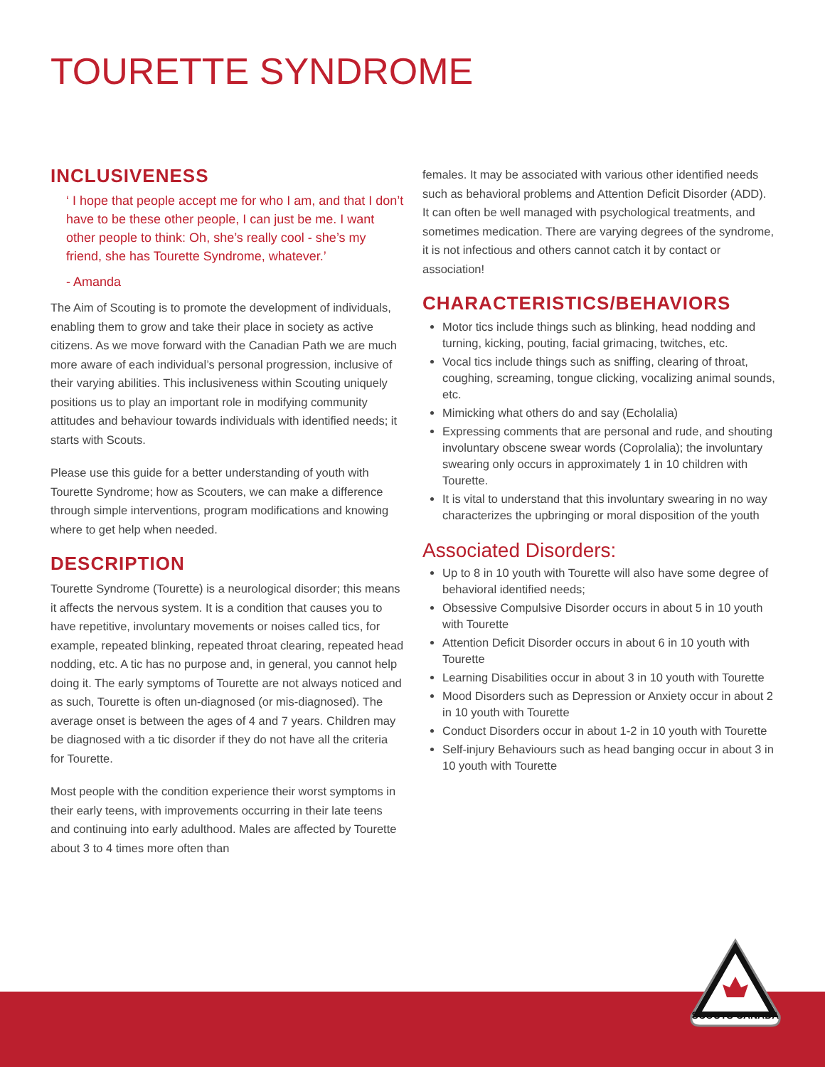TOURETTE SYNDROME
INCLUSIVENESS
‘ I hope that people accept me for who I am, and that I don’t have to be these other people, I can just be me. I want other people to think: Oh, she’s really cool - she’s my friend, she has Tourette Syndrome, whatever.’
- Amanda
The Aim of Scouting is to promote the development of individuals, enabling them to grow and take their place in society as active citizens. As we move forward with the Canadian Path we are much more aware of each individual’s personal progression, inclusive of their varying abilities. This inclusiveness within Scouting uniquely positions us to play an important role in modifying community attitudes and behaviour towards individuals with identified needs; it starts with Scouts.
Please use this guide for a better understanding of youth with Tourette Syndrome; how as Scouters, we can make a difference through simple interventions, program modifications and knowing where to get help when needed.
DESCRIPTION
Tourette Syndrome (Tourette) is a neurological disorder; this means it affects the nervous system. It is a condition that causes you to have repetitive, involuntary movements or noises called tics, for example, repeated blinking, repeated throat clearing, repeated head nodding, etc. A tic has no purpose and, in general, you cannot help doing it. The early symptoms of Tourette are not always noticed and as such, Tourette is often un-diagnosed (or mis-diagnosed). The average onset is between the ages of 4 and 7 years. Children may be diagnosed with a tic disorder if they do not have all the criteria for Tourette.
Most people with the condition experience their worst symptoms in their early teens, with improvements occurring in their late teens and continuing into early adulthood. Males are affected by Tourette about 3 to 4 times more often than
females. It may be associated with various other identified needs such as behavioral problems and Attention Deficit Disorder (ADD). It can often be well managed with psychological treatments, and sometimes medication. There are varying degrees of the syndrome, it is not infectious and others cannot catch it by contact or association!
CHARACTERISTICS/BEHAVIORS
Motor tics include things such as blinking, head nodding and turning, kicking, pouting, facial grimacing, twitches, etc.
Vocal tics include things such as sniffing, clearing of throat, coughing, screaming, tongue clicking, vocalizing animal sounds, etc.
Mimicking what others do and say (Echolalia)
Expressing comments that are personal and rude, and shouting involuntary obscene swear words (Coprolalia); the involuntary swearing only occurs in approximately 1 in 10 children with Tourette.
It is vital to understand that this involuntary swearing in no way characterizes the upbringing or moral disposition of the youth
Associated Disorders:
Up to 8 in 10 youth with Tourette will also have some degree of behavioral identified needs;
Obsessive Compulsive Disorder occurs in about 5 in 10 youth with Tourette
Attention Deficit Disorder occurs in about 6 in 10 youth with Tourette
Learning Disabilities occur in about 3 in 10 youth with Tourette
Mood Disorders such as Depression or Anxiety occur in about 2 in 10 youth with Tourette
Conduct Disorders occur in about 1-2 in 10 youth with Tourette
Self-injury Behaviours such as head banging occur in about 3 in 10 youth with Tourette
SCOUTS CANADA